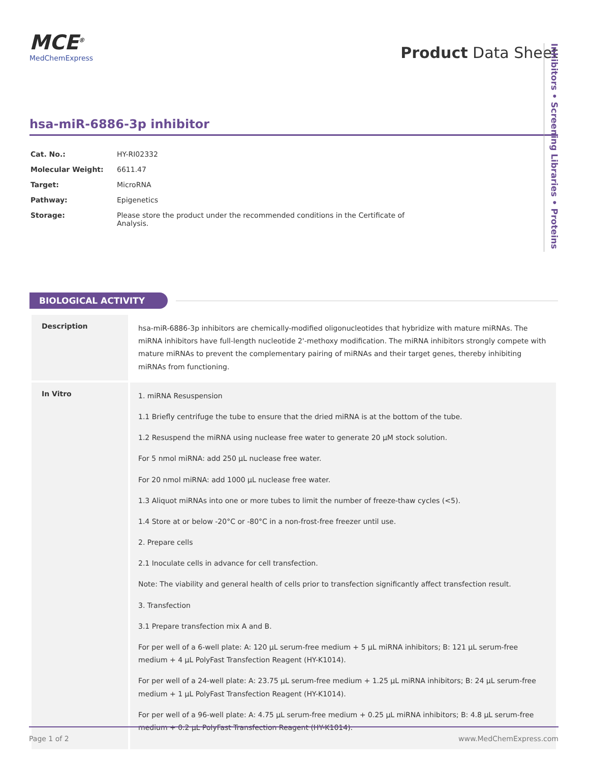MCE<sup>®</sup>
MedChemExpress
Product Data Sheet
hsa-miR-6886-3p inhibitor
| Cat. No.: | HY-RI02332 |
| Molecular Weight: | 6611.47 |
| Target: | MicroRNA |
| Pathway: | Epigenetics |
| Storage: | Please store the product under the recommended conditions in the Certificate of Analysis. |
Inhibitors • Screening Libraries • Proteins
BIOLOGICAL ACTIVITY
| Description | hsa-miR-6886-3p inhibitors are chemically-modified oligonucleotides that hybridize with mature miRNAs. The miRNA inhibitors have full-length nucleotide 2'-methoxy modification. The miRNA inhibitors strongly compete with mature miRNAs to prevent the complementary pairing of miRNAs and their target genes, thereby inhibiting miRNAs from functioning. |
| In Vitro | 1. miRNA Resuspension 1.1 Briefly centrifuge the tube to ensure that the dried miRNA is at the bottom of the tube. 1.2 Resuspend the miRNA using nuclease free water to generate 20 μM stock solution. For 5 nmol miRNA: add 250 μL nuclease free water. For 20 nmol miRNA: add 1000 μL nuclease free water. 1.3 Aliquot miRNAs into one or more tubes to limit the number of freeze-thaw cycles (<5). 1.4 Store at or below -20°C or -80°C in a non-frost-free freezer until use. 2. Prepare cells 2.1 Inoculate cells in advance for cell transfection. Note: The viability and general health of cells prior to transfection significantly affect transfection result. 3. Transfection 3.1 Prepare transfection mix A and B. For per well of a 6-well plate: A: 120 μL serum-free medium + 5 μL miRNA inhibitors; B: 121 μL serum-free medium + 4 μL PolyFast Transfection Reagent (HY-K1014). For per well of a 24-well plate: A: 23.75 μL serum-free medium + 1.25 μL miRNA inhibitors; B: 24 μL serum-free medium + 1 μL PolyFast Transfection Reagent (HY-K1014). For per well of a 96-well plate: A: 4.75 μL serum-free medium + 0.25 μL miRNA inhibitors; B: 4.8 μL serum-free medium + 0.2 μL PolyFast Transfection Reagent (HY-K1014). |
Page 1 of 2 www.MedChemExpress.com